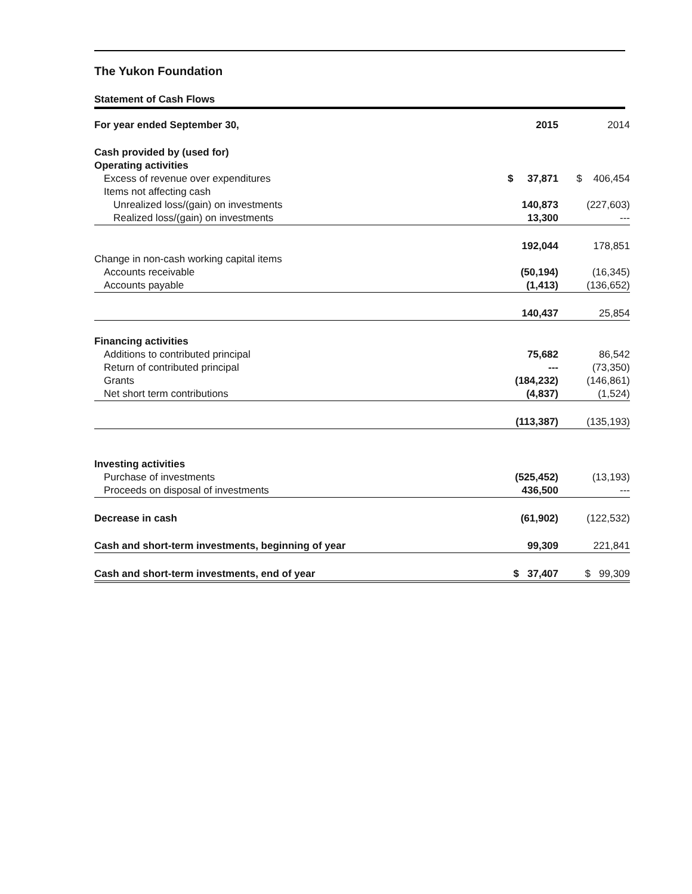The Yukon Foundation
Statement of Cash Flows
| For year ended September 30, | 2015 | 2014 |
| --- | --- | --- |
| Cash provided by (used for) | | |
| Operating activities | | |
| Excess of revenue over expenditures | $ 37,871 | $ 406,454 |
| Items not affecting cash | | |
| Unrealized loss/(gain) on investments | 140,873 | (227,603) |
| Realized loss/(gain) on investments | 13,300 | --- |
| | 192,044 | 178,851 |
| Change in non-cash working capital items | | |
| Accounts receivable | (50,194) | (16,345) |
| Accounts payable | (1,413) | (136,652) |
| | 140,437 | 25,854 |
| Financing activities | | |
| Additions to contributed principal | 75,682 | 86,542 |
| Return of contributed principal | --- | (73,350) |
| Grants | (184,232) | (146,861) |
| Net short term contributions | (4,837) | (1,524) |
| | (113,387) | (135,193) |
| Investing activities | | |
| Purchase of investments | (525,452) | (13,193) |
| Proceeds on disposal of investments | 436,500 | --- |
| Decrease in cash | (61,902) | (122,532) |
| Cash and short-term investments, beginning of year | 99,309 | 221,841 |
| Cash and short-term investments, end of year | $ 37,407 | $ 99,309 |